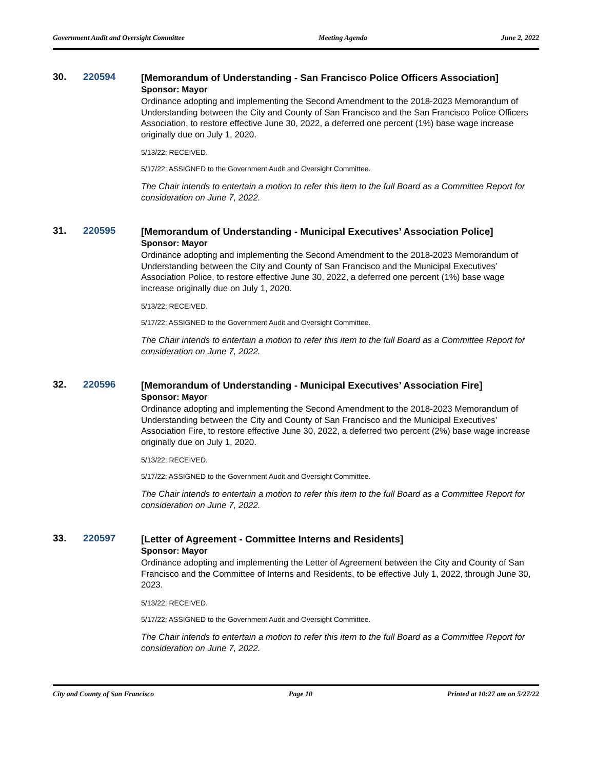Government Audit and Oversight Committee Meeting Agenda June 2, 2022
30. 220594
[Memorandum of Understanding - San Francisco Police Officers Association]
Sponsor: Mayor
Ordinance adopting and implementing the Second Amendment to the 2018-2023 Memorandum of Understanding between the City and County of San Francisco and the San Francisco Police Officers Association, to restore effective June 30, 2022, a deferred one percent (1%) base wage increase originally due on July 1, 2020.
5/13/22; RECEIVED.
5/17/22; ASSIGNED to the Government Audit and Oversight Committee.
The Chair intends to entertain a motion to refer this item to the full Board as a Committee Report for consideration on June 7, 2022.
31. 220595
[Memorandum of Understanding - Municipal Executives’ Association Police]
Sponsor: Mayor
Ordinance adopting and implementing the Second Amendment to the 2018-2023 Memorandum of Understanding between the City and County of San Francisco and the Municipal Executives’ Association Police, to restore effective June 30, 2022, a deferred one percent (1%) base wage increase originally due on July 1, 2020.
5/13/22; RECEIVED.
5/17/22; ASSIGNED to the Government Audit and Oversight Committee.
The Chair intends to entertain a motion to refer this item to the full Board as a Committee Report for consideration on June 7, 2022.
32. 220596
[Memorandum of Understanding - Municipal Executives’ Association Fire]
Sponsor: Mayor
Ordinance adopting and implementing the Second Amendment to the 2018-2023 Memorandum of Understanding between the City and County of San Francisco and the Municipal Executives’ Association Fire, to restore effective June 30, 2022, a deferred two percent (2%) base wage increase originally due on July 1, 2020.
5/13/22; RECEIVED.
5/17/22; ASSIGNED to the Government Audit and Oversight Committee.
The Chair intends to entertain a motion to refer this item to the full Board as a Committee Report for consideration on June 7, 2022.
33. 220597
[Letter of Agreement - Committee Interns and Residents]
Sponsor: Mayor
Ordinance adopting and implementing the Letter of Agreement between the City and County of San Francisco and the Committee of Interns and Residents, to be effective July 1, 2022, through June 30, 2023.
5/13/22; RECEIVED.
5/17/22; ASSIGNED to the Government Audit and Oversight Committee.
The Chair intends to entertain a motion to refer this item to the full Board as a Committee Report for consideration on June 7, 2022.
City and County of San Francisco Page 10 Printed at 10:27 am on 5/27/22